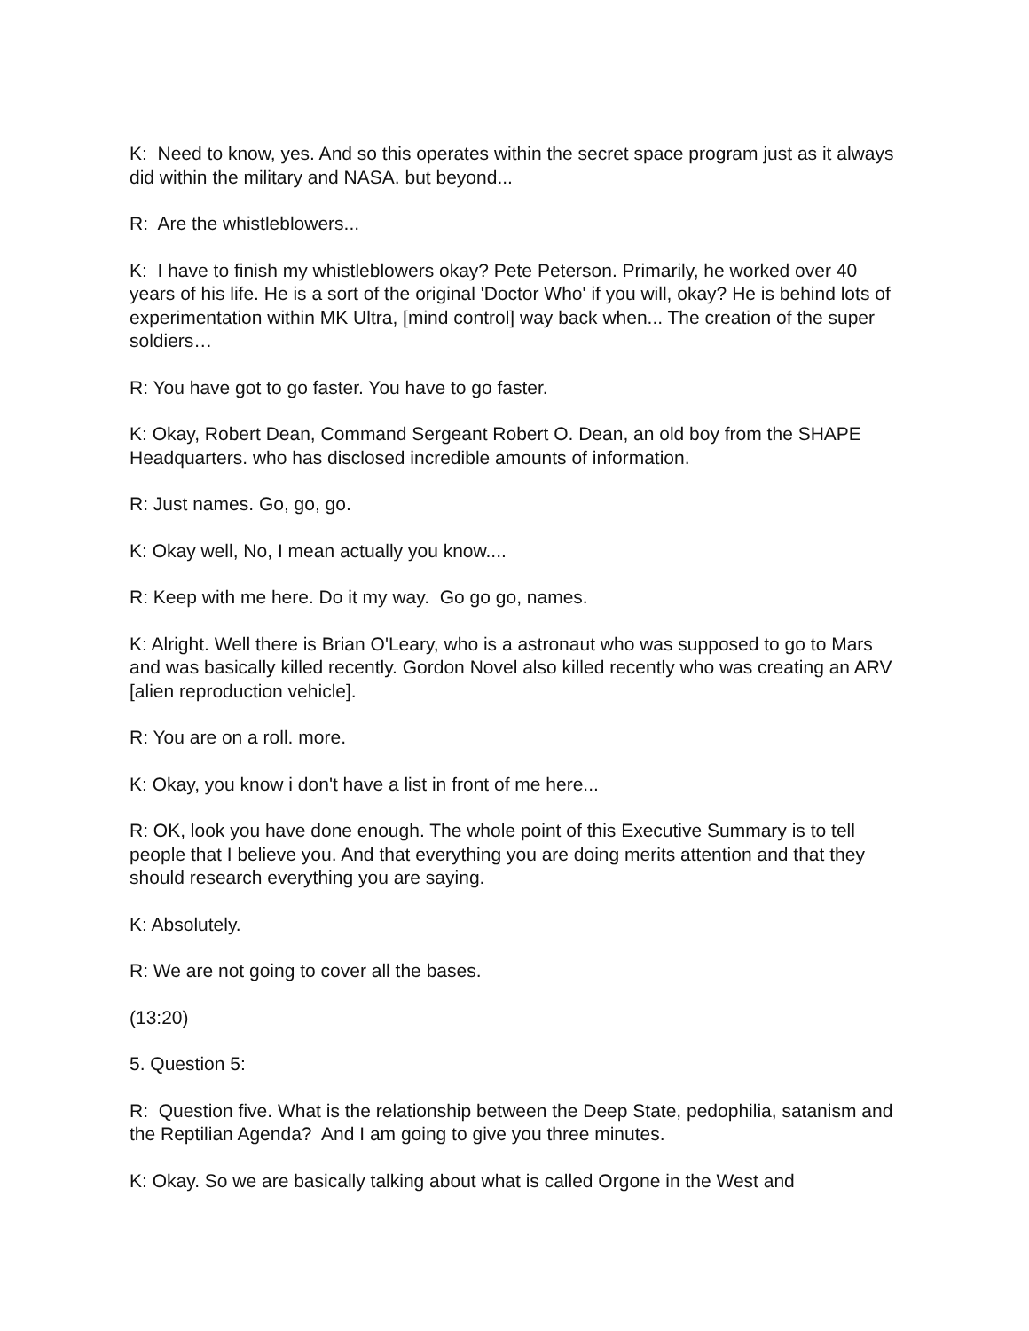K: Need to know, yes. And so this operates within the secret space program just as it always did within the military and NASA. but beyond...
R: Are the whistleblowers...
K: I have to finish my whistleblowers okay? Pete Peterson. Primarily, he worked over 40 years of his life. He is a sort of the original 'Doctor Who' if you will, okay? He is behind lots of experimentation within MK Ultra, [mind control] way back when... The creation of the super soldiers…
R: You have got to go faster. You have to go faster.
K: Okay, Robert Dean, Command Sergeant Robert O. Dean, an old boy from the SHAPE Headquarters. who has disclosed incredible amounts of information.
R: Just names. Go, go, go.
K: Okay well, No, I mean actually you know....
R: Keep with me here. Do it my way. Go go go, names.
K: Alright. Well there is Brian O'Leary, who is a astronaut who was supposed to go to Mars and was basically killed recently. Gordon Novel also killed recently who was creating an ARV [alien reproduction vehicle].
R: You are on a roll. more.
K: Okay, you know i don't have a list in front of me here...
R: OK, look you have done enough. The whole point of this Executive Summary is to tell people that I believe you. And that everything you are doing merits attention and that they should research everything you are saying.
K: Absolutely.
R: We are not going to cover all the bases.
(13:20)
5. Question 5:
R: Question five. What is the relationship between the Deep State, pedophilia, satanism and the Reptilian Agenda? And I am going to give you three minutes.
K: Okay. So we are basically talking about what is called Orgone in the West and